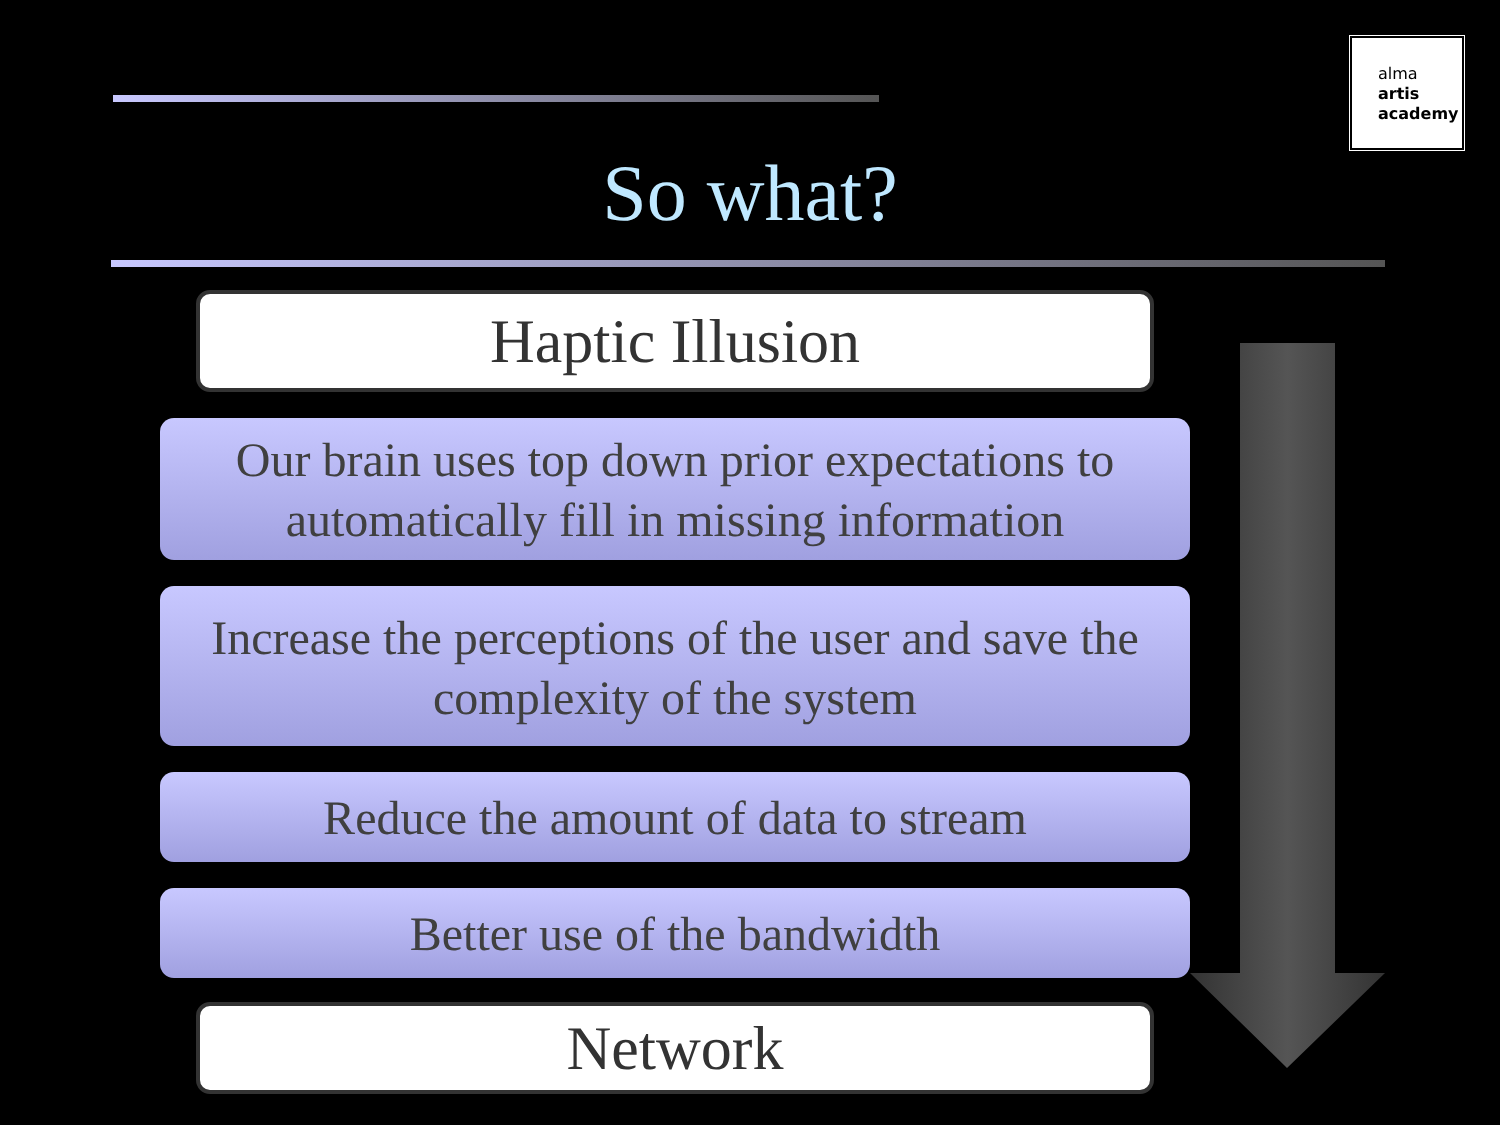alma
artis
academy
So what?
Haptic Illusion
Our brain uses top down prior expectations to automatically fill in missing information
Increase the perceptions of the user and save the complexity of the system
Reduce the amount of data to stream
Better use of the bandwidth
Network